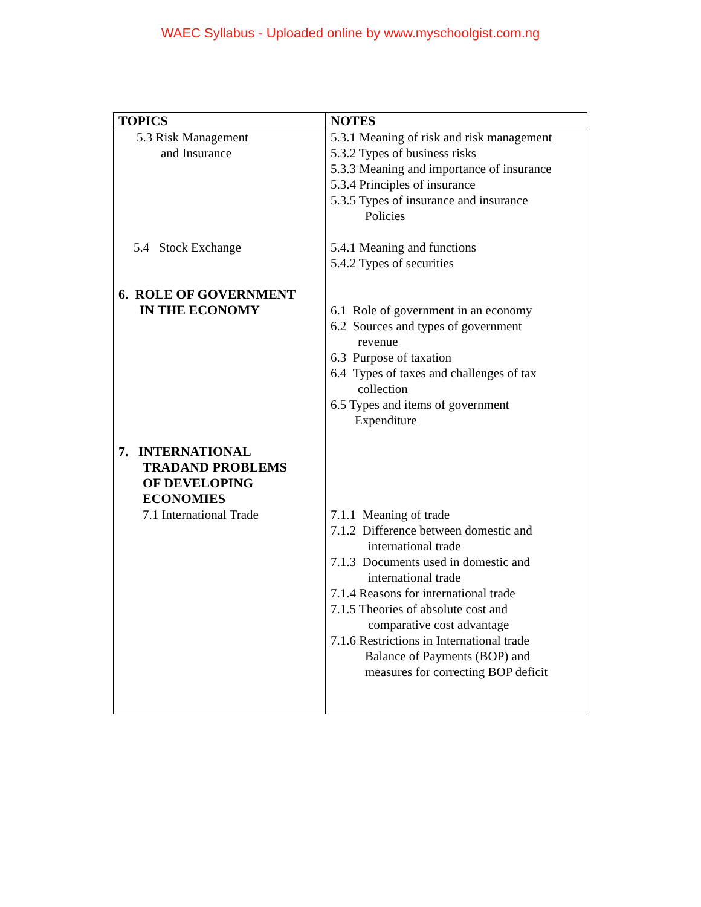WAEC Syllabus - Uploaded online by www.myschoolgist.com.ng
| TOPICS | NOTES |
| --- | --- |
| 5.3 Risk Management and Insurance 5.4 Stock Exchange 6. ROLE OF GOVERNMENT IN THE ECONOMY 7. INTERNATIONAL TRADAND PROBLEMS OF DEVELOPING ECONOMIES 7.1 International Trade | 5.3.1 Meaning of risk and risk management 5.3.2 Types of business risks 5.3.3 Meaning and importance of insurance 5.3.4 Principles of insurance 5.3.5 Types of insurance and insurance Policies 5.4.1 Meaning and functions 5.4.2 Types of securities 6.1 Role of government in an economy 6.2 Sources and types of government revenue 6.3 Purpose of taxation 6.4 Types of taxes and challenges of tax collection 6.5 Types and items of government Expenditure 7.1.1 Meaning of trade 7.1.2 Difference between domestic and international trade 7.1.3 Documents used in domestic and international trade 7.1.4 Reasons for international trade 7.1.5 Theories of absolute cost and comparative cost advantage 7.1.6 Restrictions in International trade Balance of Payments (BOP) and measures for correcting BOP deficit |